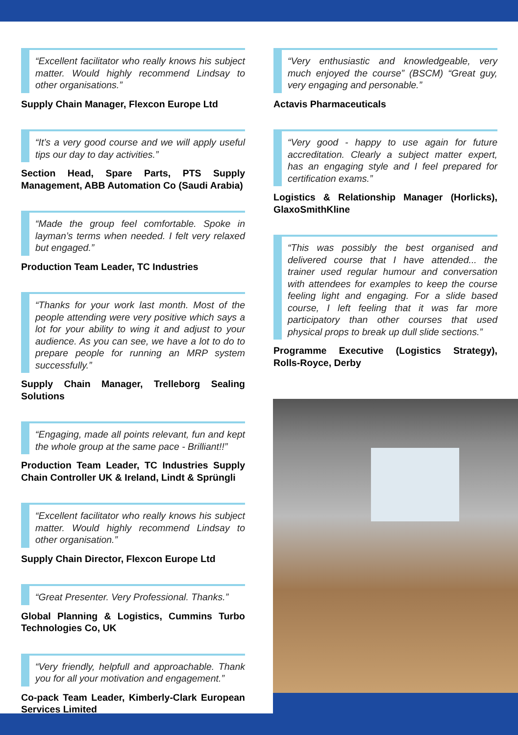“Excellent facilitator who really knows his subject matter. Would highly recommend Lindsay to other organisations.”
Supply Chain Manager, Flexcon Europe Ltd
“It’s a very good course and we will apply useful tips our day to day activities.”
Section Head, Spare Parts, PTS Supply Management, ABB Automation Co (Saudi Arabia)
“Made the group feel comfortable. Spoke in layman’s terms when needed. I felt very relaxed but engaged.”
Production Team Leader, TC Industries
“Thanks for your work last month. Most of the people attending were very positive which says a lot for your ability to wing it and adjust to your audience. As you can see, we have a lot to do to prepare people for running an MRP system successfully.”
Supply Chain Manager, Trelleborg Sealing Solutions
“Engaging, made all points relevant, fun and kept the whole group at the same pace - Brilliant!!”
Production Team Leader, TC Industries Supply Chain Controller UK & Ireland, Lindt & Sprüngli
“Excellent facilitator who really knows his subject matter. Would highly recommend Lindsay to other organisation.”
Supply Chain Director, Flexcon Europe Ltd
“Great Presenter. Very Professional. Thanks.”
Global Planning & Logistics, Cummins Turbo Technologies Co, UK
“Very friendly, helpfull and approachable. Thank you for all your motivation and engagement.”
Co-pack Team Leader, Kimberly-Clark European Services Limited
“Very enthusiastic and knowledgeable, very much enjoyed the course” (BSCM) “Great guy, very engaging and personable.”
Actavis Pharmaceuticals
“Very good - happy to use again for future accreditation. Clearly a subject matter expert, has an engaging style and I feel prepared for certification exams.”
Logistics & Relationship Manager (Horlicks), GlaxoSmithKline
“This was possibly the best organised and delivered course that I have attended... the trainer used regular humour and conversation with attendees for examples to keep the course feeling light and engaging. For a slide based course, I left feeling that it was far more participatory than other courses that used physical props to break up dull slide sections.”
Programme Executive (Logistics Strategy), Rolls-Royce, Derby